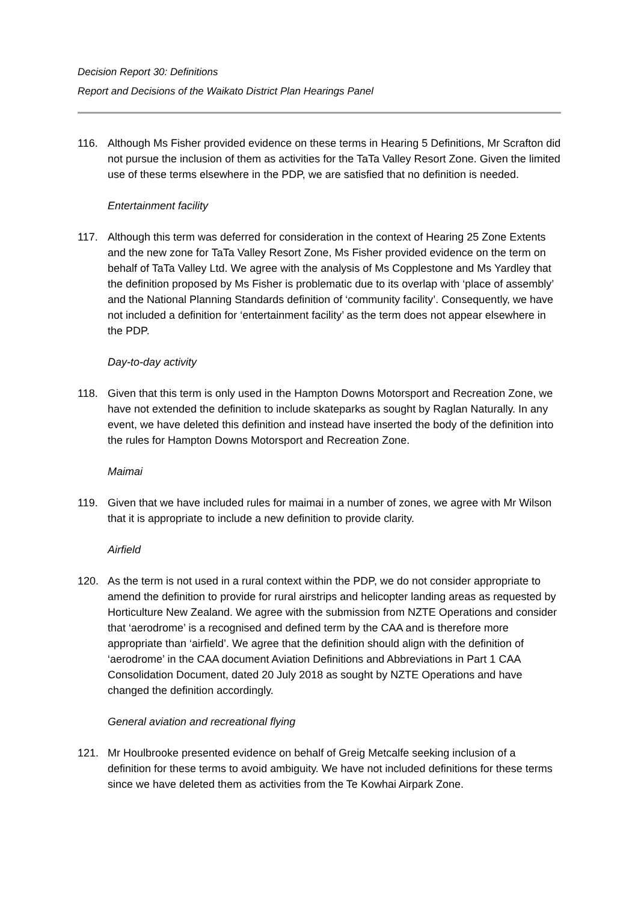Decision Report 30: Definitions
Report and Decisions of the Waikato District Plan Hearings Panel
116. Although Ms Fisher provided evidence on these terms in Hearing 5 Definitions, Mr Scrafton did not pursue the inclusion of them as activities for the TaTa Valley Resort Zone. Given the limited use of these terms elsewhere in the PDP, we are satisfied that no definition is needed.
Entertainment facility
117. Although this term was deferred for consideration in the context of Hearing 25 Zone Extents and the new zone for TaTa Valley Resort Zone, Ms Fisher provided evidence on the term on behalf of TaTa Valley Ltd. We agree with the analysis of Ms Copplestone and Ms Yardley that the definition proposed by Ms Fisher is problematic due to its overlap with ‘place of assembly’ and the National Planning Standards definition of ‘community facility’. Consequently, we have not included a definition for ‘entertainment facility’ as the term does not appear elsewhere in the PDP.
Day-to-day activity
118. Given that this term is only used in the Hampton Downs Motorsport and Recreation Zone, we have not extended the definition to include skateparks as sought by Raglan Naturally. In any event, we have deleted this definition and instead have inserted the body of the definition into the rules for Hampton Downs Motorsport and Recreation Zone.
Maimai
119. Given that we have included rules for maimai in a number of zones, we agree with Mr Wilson that it is appropriate to include a new definition to provide clarity.
Airfield
120. As the term is not used in a rural context within the PDP, we do not consider appropriate to amend the definition to provide for rural airstrips and helicopter landing areas as requested by Horticulture New Zealand. We agree with the submission from NZTE Operations and consider that ‘aerodrome’ is a recognised and defined term by the CAA and is therefore more appropriate than ‘airfield’. We agree that the definition should align with the definition of ‘aerodrome’ in the CAA document Aviation Definitions and Abbreviations in Part 1 CAA Consolidation Document, dated 20 July 2018 as sought by NZTE Operations and have changed the definition accordingly.
General aviation and recreational flying
121. Mr Houlbrooke presented evidence on behalf of Greig Metcalfe seeking inclusion of a definition for these terms to avoid ambiguity. We have not included definitions for these terms since we have deleted them as activities from the Te Kowhai Airpark Zone.